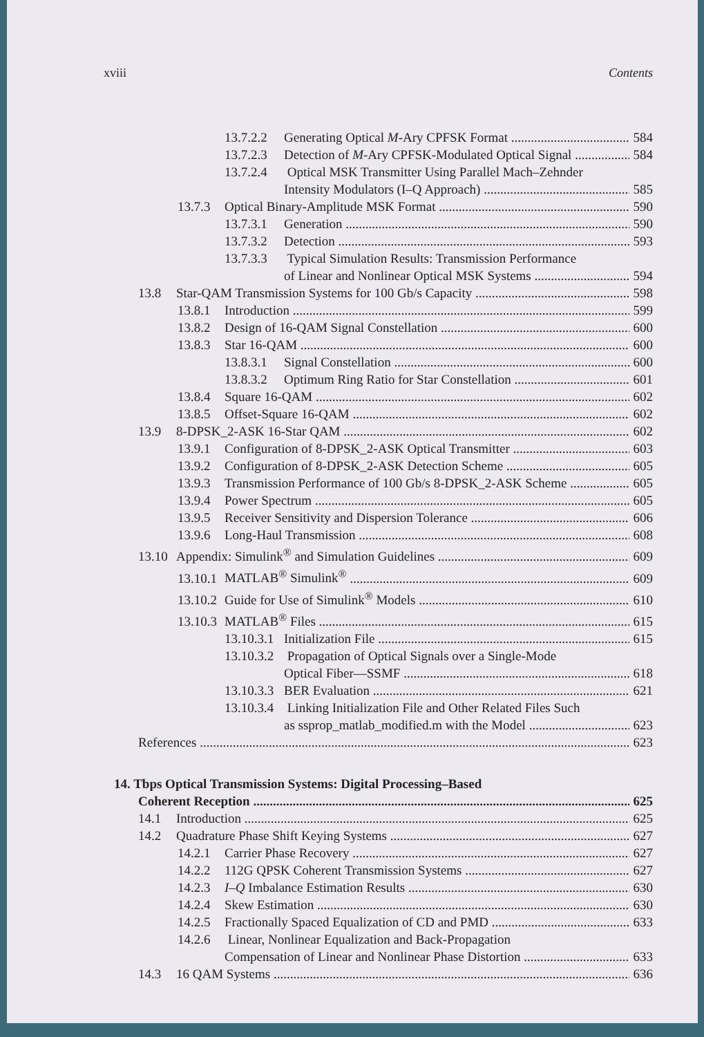xviii Contents
13.7.2.2 Generating Optical M-Ary CPFSK Format 584
13.7.2.3 Detection of M-Ary CPFSK-Modulated Optical Signal 584
13.7.2.4 Optical MSK Transmitter Using Parallel Mach–Zehnder
Intensity Modulators (I–Q Approach) 585
13.7.3 Optical Binary-Amplitude MSK Format 590
13.7.3.1 Generation 590
13.7.3.2 Detection 593
13.7.3.3 Typical Simulation Results: Transmission Performance
of Linear and Nonlinear Optical MSK Systems 594
13.8 Star-QAM Transmission Systems for 100 Gb/s Capacity 598
13.8.1 Introduction 599
13.8.2 Design of 16-QAM Signal Constellation 600
13.8.3 Star 16-QAM 600
13.8.3.1 Signal Constellation 600
13.8.3.2 Optimum Ring Ratio for Star Constellation 601
13.8.4 Square 16-QAM 602
13.8.5 Offset-Square 16-QAM 602
13.9 8-DPSK_2-ASK 16-Star QAM 602
13.9.1 Configuration of 8-DPSK_2-ASK Optical Transmitter 603
13.9.2 Configuration of 8-DPSK_2-ASK Detection Scheme 605
13.9.3 Transmission Performance of 100 Gb/s 8-DPSK_2-ASK Scheme 605
13.9.4 Power Spectrum 605
13.9.5 Receiver Sensitivity and Dispersion Tolerance 606
13.9.6 Long-Haul Transmission 608
13.10 Appendix: Simulink<sup>®</sup> and Simulation Guidelines 609
13.10.1 MATLAB<sup>®</sup> Simulink<sup>®</sup> 609
13.10.2 Guide for Use of Simulink<sup>®</sup> Models 610
13.10.3 MATLAB<sup>®</sup> Files 615
13.10.3.1 Initialization File 615
13.10.3.2 Propagation of Optical Signals over a Single-Mode
Optical Fiber—SSMF 618
13.10.3.3 BER Evaluation 621
13.10.3.4 Linking Initialization File and Other Related Files Such
as ssprop_matlab_modified.m with the Model 623
References 623
14. Tbps Optical Transmission Systems: Digital Processing–Based
Coherent Reception 625
14.1 Introduction 625
14.2 Quadrature Phase Shift Keying Systems 627
14.2.1 Carrier Phase Recovery 627
14.2.2 112G QPSK Coherent Transmission Systems 627
14.2.3 I–Q Imbalance Estimation Results 630
14.2.4 Skew Estimation 630
14.2.5 Fractionally Spaced Equalization of CD and PMD 633
14.2.6 Linear, Nonlinear Equalization and Back-Propagation
Compensation of Linear and Nonlinear Phase Distortion 633
14.3 16 QAM Systems 636